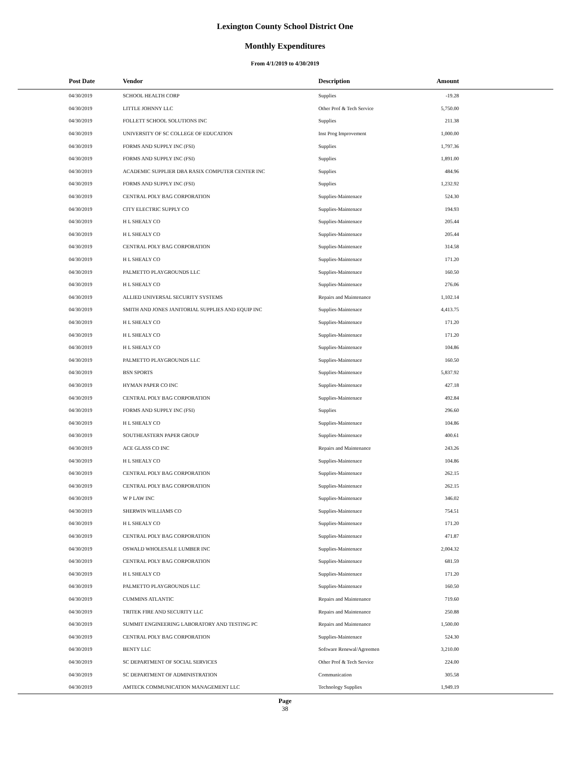Lexington County School District One
Monthly Expenditures
From 4/1/2019 to 4/30/2019
| Post Date | Vendor | Description | Amount | |
| --- | --- | --- | --- | --- |
| 04/30/2019 | SCHOOL HEALTH CORP | Supplies | -19.28 | |
| 04/30/2019 | LITTLE JOHNNY LLC | Other Prof & Tech Service | 5,750.00 | |
| 04/30/2019 | FOLLETT SCHOOL SOLUTIONS INC | Supplies | 211.38 | |
| 04/30/2019 | UNIVERSITY OF SC COLLEGE OF EDUCATION | Inst Prog Improvement | 1,000.00 | |
| 04/30/2019 | FORMS AND SUPPLY INC (FSI) | Supplies | 1,797.36 | |
| 04/30/2019 | FORMS AND SUPPLY INC (FSI) | Supplies | 1,891.00 | |
| 04/30/2019 | ACADEMIC SUPPLIER DBA RASIX COMPUTER CENTER INC | Supplies | 484.96 | |
| 04/30/2019 | FORMS AND SUPPLY INC (FSI) | Supplies | 1,232.92 | |
| 04/30/2019 | CENTRAL POLY BAG CORPORATION | Supplies-Maintenace | 524.30 | |
| 04/30/2019 | CITY ELECTRIC SUPPLY CO | Supplies-Maintenace | 194.93 | |
| 04/30/2019 | H L SHEALY CO | Supplies-Maintenace | 205.44 | |
| 04/30/2019 | H L SHEALY CO | Supplies-Maintenace | 205.44 | |
| 04/30/2019 | CENTRAL POLY BAG CORPORATION | Supplies-Maintenace | 314.58 | |
| 04/30/2019 | H L SHEALY CO | Supplies-Maintenace | 171.20 | |
| 04/30/2019 | PALMETTO PLAYGROUNDS LLC | Supplies-Maintenace | 160.50 | |
| 04/30/2019 | H L SHEALY CO | Supplies-Maintenace | 276.06 | |
| 04/30/2019 | ALLIED UNIVERSAL SECURITY SYSTEMS | Repairs and Maintenance | 1,102.14 | |
| 04/30/2019 | SMITH AND JONES JANITORIAL SUPPLIES AND EQUIP INC | Supplies-Maintenace | 4,413.75 | |
| 04/30/2019 | H L SHEALY CO | Supplies-Maintenace | 171.20 | |
| 04/30/2019 | H L SHEALY CO | Supplies-Maintenace | 171.20 | |
| 04/30/2019 | H L SHEALY CO | Supplies-Maintenace | 104.86 | |
| 04/30/2019 | PALMETTO PLAYGROUNDS LLC | Supplies-Maintenace | 160.50 | |
| 04/30/2019 | BSN SPORTS | Supplies-Maintenace | 5,837.92 | |
| 04/30/2019 | HYMAN PAPER CO INC | Supplies-Maintenace | 427.18 | |
| 04/30/2019 | CENTRAL POLY BAG CORPORATION | Supplies-Maintenace | 492.84 | |
| 04/30/2019 | FORMS AND SUPPLY INC (FSI) | Supplies | 296.60 | |
| 04/30/2019 | H L SHEALY CO | Supplies-Maintenace | 104.86 | |
| 04/30/2019 | SOUTHEASTERN PAPER GROUP | Supplies-Maintenace | 400.61 | |
| 04/30/2019 | ACE GLASS CO INC | Repairs and Maintenance | 243.26 | |
| 04/30/2019 | H L SHEALY CO | Supplies-Maintenace | 104.86 | |
| 04/30/2019 | CENTRAL POLY BAG CORPORATION | Supplies-Maintenace | 262.15 | |
| 04/30/2019 | CENTRAL POLY BAG CORPORATION | Supplies-Maintenace | 262.15 | |
| 04/30/2019 | W P LAW INC | Supplies-Maintenace | 346.02 | |
| 04/30/2019 | SHERWIN WILLIAMS CO | Supplies-Maintenace | 754.51 | |
| 04/30/2019 | H L SHEALY CO | Supplies-Maintenace | 171.20 | |
| 04/30/2019 | CENTRAL POLY BAG CORPORATION | Supplies-Maintenace | 471.87 | |
| 04/30/2019 | OSWALD WHOLESALE LUMBER INC | Supplies-Maintenace | 2,004.32 | |
| 04/30/2019 | CENTRAL POLY BAG CORPORATION | Supplies-Maintenace | 681.59 | |
| 04/30/2019 | H L SHEALY CO | Supplies-Maintenace | 171.20 | |
| 04/30/2019 | PALMETTO PLAYGROUNDS LLC | Supplies-Maintenace | 160.50 | |
| 04/30/2019 | CUMMINS ATLANTIC | Repairs and Maintenance | 719.60 | |
| 04/30/2019 | TRITEK FIRE AND SECURITY LLC | Repairs and Maintenance | 250.88 | |
| 04/30/2019 | SUMMIT ENGINEERING LABORATORY AND TESTING PC | Repairs and Maintenance | 1,500.00 | |
| 04/30/2019 | CENTRAL POLY BAG CORPORATION | Supplies-Maintenace | 524.30 | |
| 04/30/2019 | BENTY LLC | Software Renewal/Agreemen | 3,210.00 | |
| 04/30/2019 | SC DEPARTMENT OF SOCIAL SERVICES | Other Prof & Tech Service | 224.00 | |
| 04/30/2019 | SC DEPARTMENT OF ADMINISTRATION | Communication | 305.58 | |
| 04/30/2019 | AMTECK COMMUNICATION MANAGEMENT LLC | Technology Supplies | 1,949.19 | |
Page
38